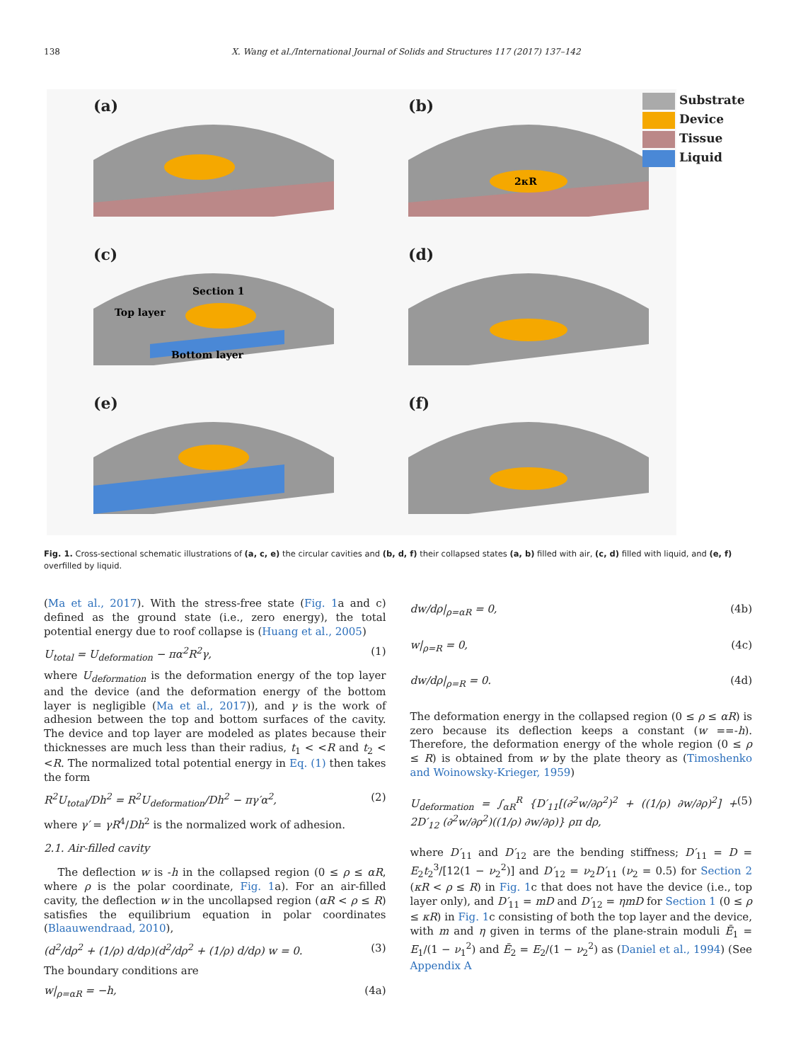138 X. Wang et al./International Journal of Solids and Structures 117 (2017) 137–142
(a)
(b)
2κR
(c)
Top layer
Section 1
Bottom layer
(d)
(e)
(f)
Substrate
Device
Tissue
Liquid
Fig. 1. Cross-sectional schematic illustrations of (a, c, e) the circular cavities and (b, d, f) their collapsed states (a, b) filled with air, (c, d) filled with liquid, and (e, f) overfilled by liquid.
(Ma et al., 2017). With the stress-free state (Fig. 1a and c) defined as the ground state (i.e., zero energy), the total potential energy due to roof collapse is (Huang et al., 2005)
U<sub>total</sub> = U<sub>deformation</sub> − πα<sup>2</sup>R<sup>2</sup>γ, (1)
where U<sub>deformation</sub> is the deformation energy of the top layer and the device (and the deformation energy of the bottom layer is negligible (Ma et al., 2017)), and γ is the work of adhesion between the top and bottom surfaces of the cavity. The device and top layer are modeled as plates because their thicknesses are much less than their radius, t<sub>1</sub> < <R and t<sub>2</sub> < <R. The normalized total potential energy in Eq. (1) then takes the form
R<sup>2</sup>U<sub>total</sub>/Dh<sup>2</sup> = R<sup>2</sup>U<sub>deformation</sub>/Dh<sup>2</sup> − πγ′α<sup>2</sup>, (2)
where γ′ = γR<sup>4</sup>/Dh<sup>2</sup> is the normalized work of adhesion.
2.1. Air-filled cavity
The deflection w is -h in the collapsed region (0 ≤ ρ ≤ αR, where ρ is the polar coordinate, Fig. 1a). For an air-filled cavity, the deflection w in the uncollapsed region (αR < ρ ≤ R) satisfies the equilibrium equation in polar coordinates (Blaauwendraad, 2010),
(d<sup>2</sup>/dρ<sup>2</sup> + (1/ρ) d/dρ)(d<sup>2</sup>/dρ<sup>2</sup> + (1/ρ) d/dρ) w = 0. (3)
The boundary conditions are
w|<sub>ρ=αR</sub> = −h, (4a)
dw/dρ|<sub>ρ=αR</sub> = 0, (4b)
w|<sub>ρ=R</sub> = 0, (4c)
dw/dρ|<sub>ρ=R</sub> = 0. (4d)
The deformation energy in the collapsed region (0 ≤ ρ ≤ αR) is zero because its deflection keeps a constant (w ==-h). Therefore, the deformation energy of the whole region (0 ≤ ρ ≤ R) is obtained from w by the plate theory as (Timoshenko and Woinowsky-Krieger, 1959)
U<sub>deformation</sub> = ∫<sub>αR</sub><sup>R</sup> {D′<sub>11</sub>[(∂<sup>2</sup>w/∂ρ<sup>2</sup>)<sup>2</sup> + ((1/ρ) ∂w/∂ρ)<sup>2</sup>] + 2D′<sub>12</sub> (∂<sup>2</sup>w/∂ρ<sup>2</sup>)((1/ρ) ∂w/∂ρ)} ρπ dρ, (5)
where D′<sub>11</sub> and D′<sub>12</sub> are the bending stiffness; D′<sub>11</sub> = D = E<sub>2</sub>t<sub>2</sub><sup>3</sup>/[12(1 − ν<sub>2</sub><sup>2</sup>)] and D′<sub>12</sub> = ν<sub>2</sub>D′<sub>11</sub> (ν<sub>2</sub> = 0.5) for Section 2 (κR < ρ ≤ R) in Fig. 1c that does not have the device (i.e., top layer only), and D′<sub>11</sub> = mD and D′<sub>12</sub> = ηmD for Section 1 (0 ≤ ρ ≤ κR) in Fig. 1c consisting of both the top layer and the device, with m and η given in terms of the plane-strain moduli Ē<sub>1</sub> = E<sub>1</sub>/(1 − ν<sub>1</sub><sup>2</sup>) and Ē<sub>2</sub> = E<sub>2</sub>/(1 − ν<sub>2</sub><sup>2</sup>) as (Daniel et al., 1994) (See Appendix A